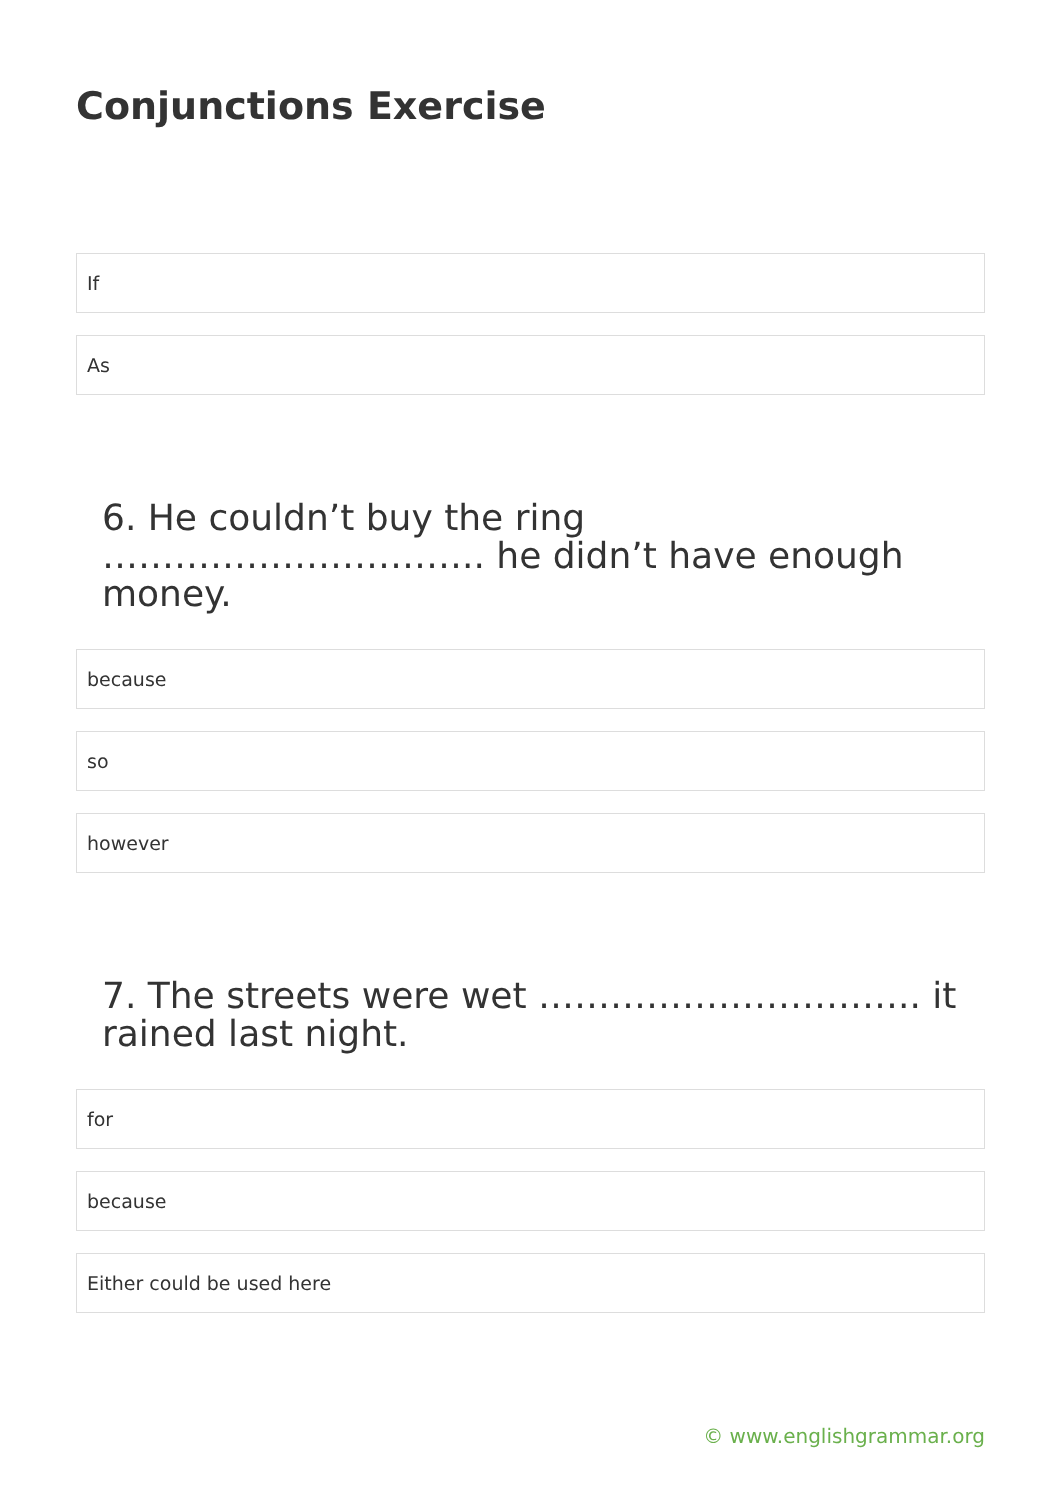Conjunctions Exercise
If
As
6. He couldn’t buy the ring ………………………….. he didn’t have enough money.
because
so
however
7. The streets were wet ………………………….. it rained last night.
for
because
Either could be used here
© www.englishgrammar.org